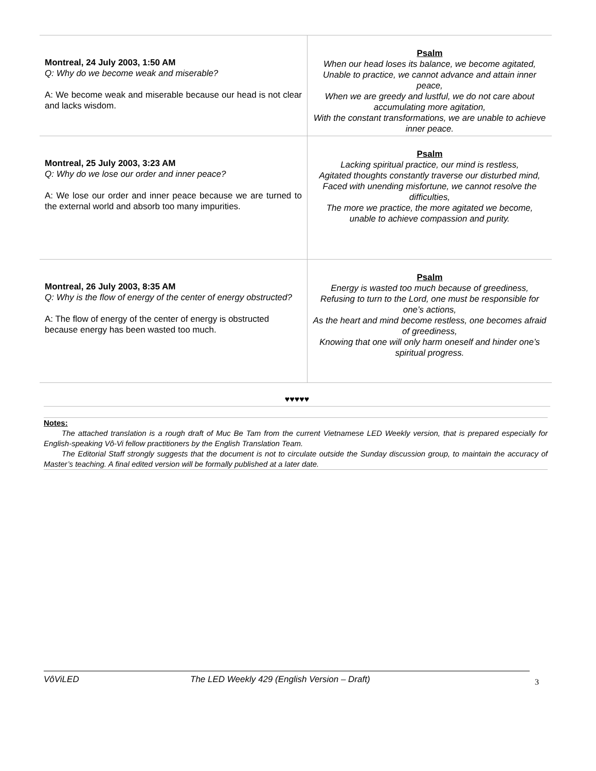| Montreal, 24 July 2003, 1:50 AM Q: Why do we become weak and miserable? A: We become weak and miserable because our head is not clear and lacks wisdom. | Psalm When our head loses its balance, we become agitated, Unable to practice, we cannot advance and attain inner peace, When we are greedy and lustful, we do not care about accumulating more agitation, With the constant transformations, we are unable to achieve inner peace. |
| Montreal, 25 July 2003, 3:23 AM Q: Why do we lose our order and inner peace? A: We lose our order and inner peace because we are turned to the external world and absorb too many impurities. | Psalm Lacking spiritual practice, our mind is restless, Agitated thoughts constantly traverse our disturbed mind, Faced with unending misfortune, we cannot resolve the difficulties, The more we practice, the more agitated we become, unable to achieve compassion and purity. |
| Montreal, 26 July 2003, 8:35 AM Q: Why is the flow of energy of the center of energy obstructed? A: The flow of energy of the center of energy is obstructed because energy has been wasted too much. | Psalm Energy is wasted too much because of greediness, Refusing to turn to the Lord, one must be responsible for one’s actions, As the heart and mind become restless, one becomes afraid of greediness, Knowing that one will only harm oneself and hinder one’s spiritual progress. |
♥♥♥♥♥
Notes:
The attached translation is a rough draft of Muc Be Tam from the current Vietnamese LED Weekly version, that is prepared especially for English-speaking Vô-Vi fellow practitioners by the English Translation Team.
The Editorial Staff strongly suggests that the document is not to circulate outside the Sunday discussion group, to maintain the accuracy of Master’s teaching. A final edited version will be formally published at a later date.
VôViLED The LED Weekly 429 (English Version – Draft)
3